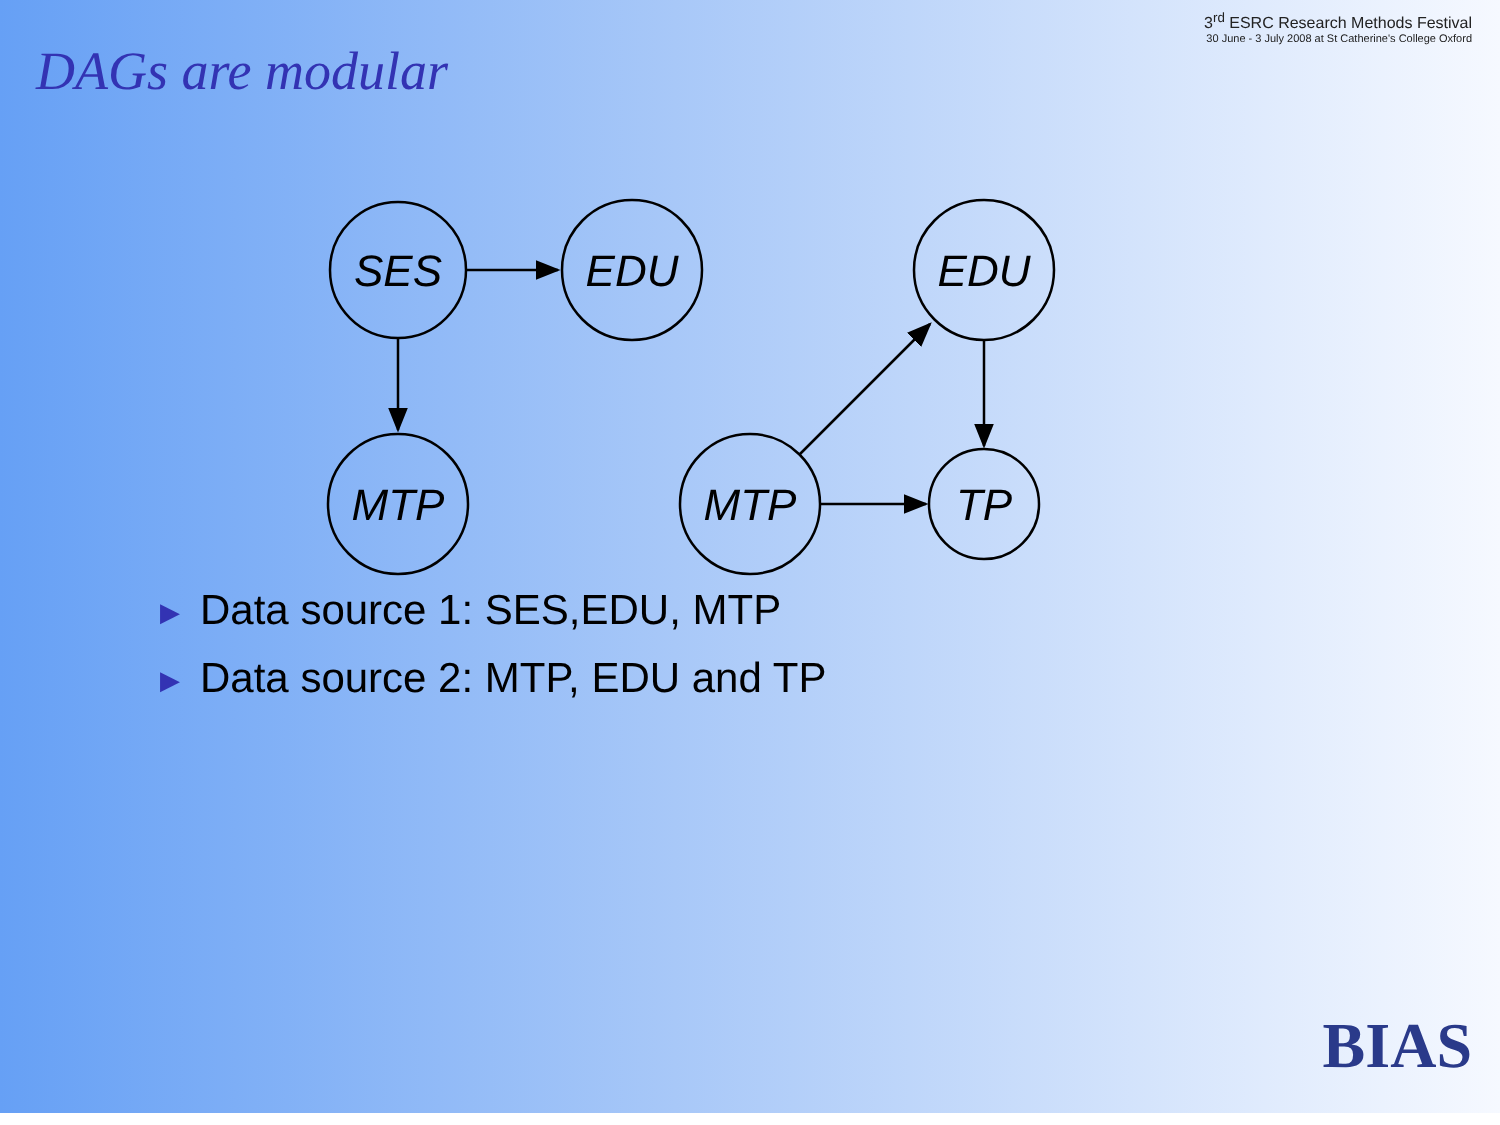DAGs are modular
3<sup>rd</sup> ESRC Research Methods Festival
30 June - 3 July 2008 at St Catherine's College Oxford
SES
EDU
MTP
EDU
MTP
TP
▶ Data source 1: SES,EDU, MTP
▶ Data source 2: MTP, EDU and TP
BIAS